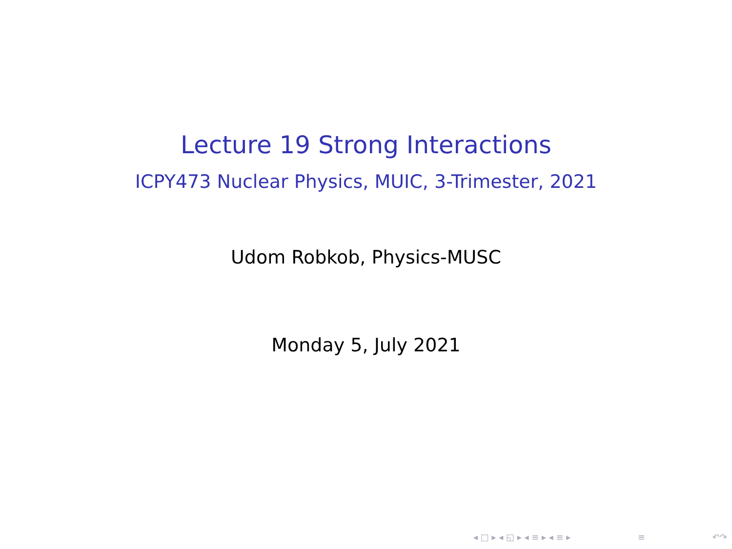Lecture 19 Strong Interactions
ICPY473 Nuclear Physics, MUIC, 3-Trimester, 2021
Udom Robkob, Physics-MUSC
Monday 5, July 2021
◂ □ ▸ ◂ ◱ ▸ ◂ ≡ ▸ ◂ ≡ ▸ ≡ ↶↷